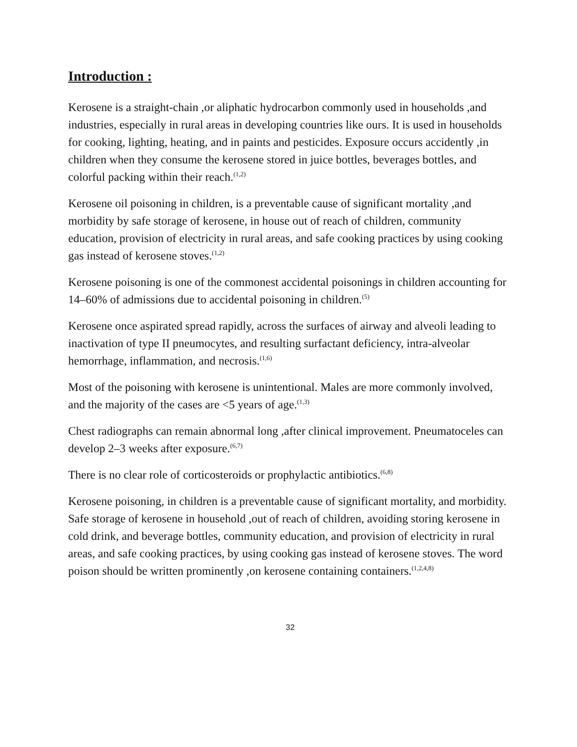Introduction :
Kerosene is a straight-chain ,or aliphatic hydrocarbon commonly used in households ,and industries, especially in rural areas in developing countries like ours. It is used in households for cooking, lighting, heating, and in paints and pesticides. Exposure occurs accidently ,in children when they consume the kerosene stored in juice bottles, beverages bottles, and colorful packing within their reach.<sup>(1,2)</sup>
Kerosene oil poisoning in children, is a preventable cause of significant mortality ,and morbidity by safe storage of kerosene, in house out of reach of children, community education, provision of electricity in rural areas, and safe cooking practices by using cooking gas instead of kerosene stoves.<sup>(1,2)</sup>
Kerosene poisoning is one of the commonest accidental poisonings in children accounting for 14–60% of admissions due to accidental poisoning in children.<sup>(5)</sup>
Kerosene once aspirated spread rapidly, across the surfaces of airway and alveoli leading to inactivation of type II pneumocytes, and resulting surfactant deficiency, intra-alveolar hemorrhage, inflammation, and necrosis.<sup>(1,6)</sup>
Most of the poisoning with kerosene is unintentional. Males are more commonly involved, and the majority of the cases are <5 years of age.<sup>(1,3)</sup>
Chest radiographs can remain abnormal long ,after clinical improvement. Pneumatoceles can develop 2–3 weeks after exposure.<sup>(6,7)</sup>
There is no clear role of corticosteroids or prophylactic antibiotics.<sup>(6,8)</sup>
Kerosene poisoning, in children is a preventable cause of significant mortality, and morbidity. Safe storage of kerosene in household ,out of reach of children, avoiding storing kerosene in cold drink, and beverage bottles, community education, and provision of electricity in rural areas, and safe cooking practices, by using cooking gas instead of kerosene stoves. The word poison should be written prominently ,on kerosene containing containers.<sup>(1,2,4,8)</sup>
32